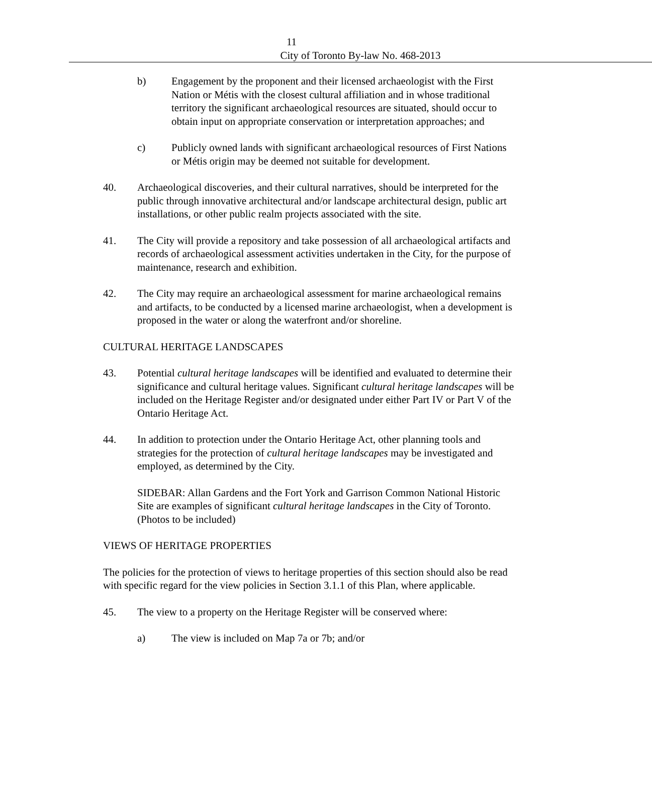11
City of Toronto By-law No. 468-2013
b) Engagement by the proponent and their licensed archaeologist with the First Nation or Métis with the closest cultural affiliation and in whose traditional territory the significant archaeological resources are situated, should occur to obtain input on appropriate conservation or interpretation approaches; and
c) Publicly owned lands with significant archaeological resources of First Nations or Métis origin may be deemed not suitable for development.
40. Archaeological discoveries, and their cultural narratives, should be interpreted for the public through innovative architectural and/or landscape architectural design, public art installations, or other public realm projects associated with the site.
41. The City will provide a repository and take possession of all archaeological artifacts and records of archaeological assessment activities undertaken in the City, for the purpose of maintenance, research and exhibition.
42. The City may require an archaeological assessment for marine archaeological remains and artifacts, to be conducted by a licensed marine archaeologist, when a development is proposed in the water or along the waterfront and/or shoreline.
CULTURAL HERITAGE LANDSCAPES
43. Potential cultural heritage landscapes will be identified and evaluated to determine their significance and cultural heritage values. Significant cultural heritage landscapes will be included on the Heritage Register and/or designated under either Part IV or Part V of the Ontario Heritage Act.
44. In addition to protection under the Ontario Heritage Act, other planning tools and strategies for the protection of cultural heritage landscapes may be investigated and employed, as determined by the City.
SIDEBAR: Allan Gardens and the Fort York and Garrison Common National Historic Site are examples of significant cultural heritage landscapes in the City of Toronto. (Photos to be included)
VIEWS OF HERITAGE PROPERTIES
The policies for the protection of views to heritage properties of this section should also be read with specific regard for the view policies in Section 3.1.1 of this Plan, where applicable.
45. The view to a property on the Heritage Register will be conserved where:
a) The view is included on Map 7a or 7b; and/or